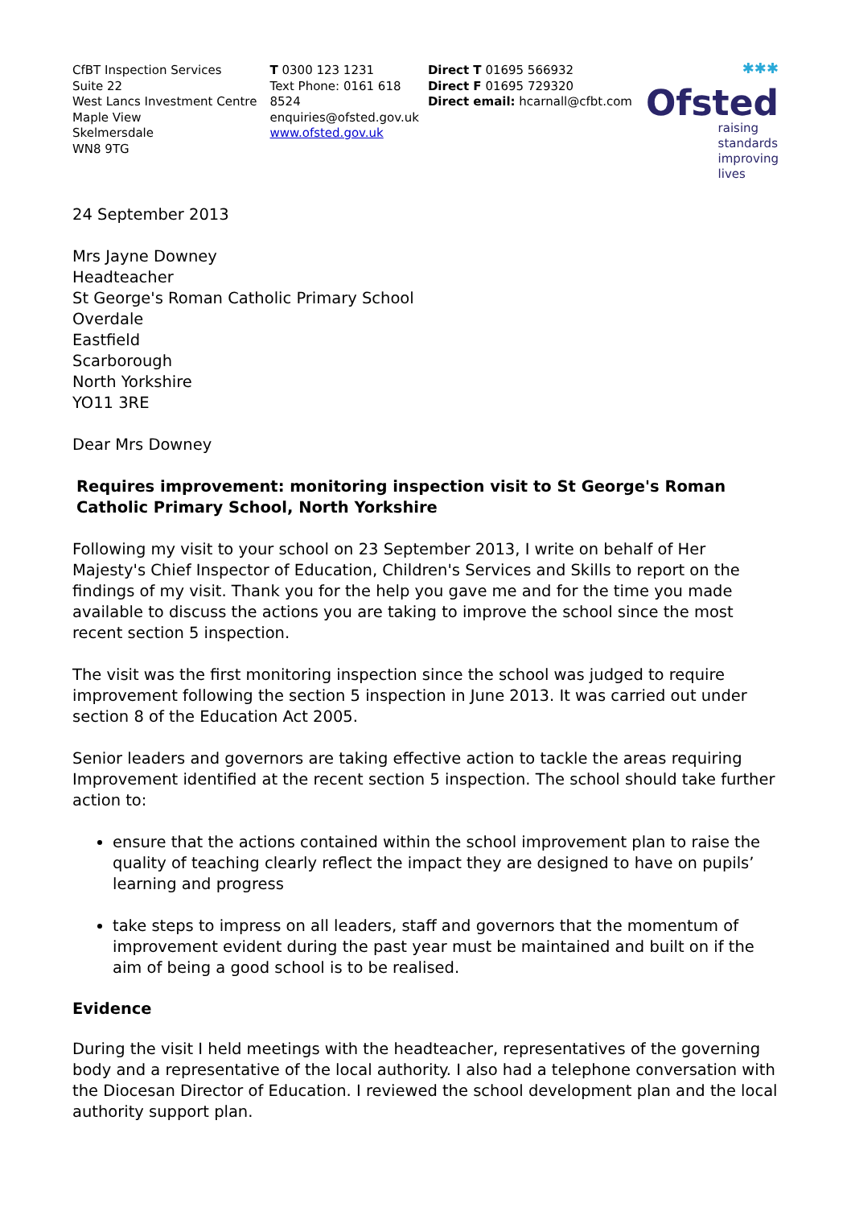CfBT Inspection Services
Suite 22
West Lancs Investment Centre
Maple View
Skelmersdale
WN8 9TG
T 0300 123 1231
Text Phone: 0161 618 8524
enquiries@ofsted.gov.uk
www.ofsted.gov.uk
Direct T 01695 566932
Direct F 01695 729320
Direct email: hcarnall@cfbt.com
✱✱✱
Ofsted
raising standards
improving lives
24 September 2013
Mrs Jayne Downey
Headteacher
St George's Roman Catholic Primary School
Overdale
Eastfield
Scarborough
North Yorkshire
YO11 3RE
Dear Mrs Downey
Requires improvement: monitoring inspection visit to St George's Roman Catholic Primary School, North Yorkshire
Following my visit to your school on 23 September 2013, I write on behalf of Her Majesty's Chief Inspector of Education, Children's Services and Skills to report on the findings of my visit. Thank you for the help you gave me and for the time you made available to discuss the actions you are taking to improve the school since the most recent section 5 inspection.
The visit was the first monitoring inspection since the school was judged to require improvement following the section 5 inspection in June 2013. It was carried out under section 8 of the Education Act 2005.
Senior leaders and governors are taking effective action to tackle the areas requiring Improvement identified at the recent section 5 inspection. The school should take further action to:
ensure that the actions contained within the school improvement plan to raise the quality of teaching clearly reflect the impact they are designed to have on pupils’ learning and progress
take steps to impress on all leaders, staff and governors that the momentum of improvement evident during the past year must be maintained and built on if the aim of being a good school is to be realised.
Evidence
During the visit I held meetings with the headteacher, representatives of the governing body and a representative of the local authority. I also had a telephone conversation with the Diocesan Director of Education. I reviewed the school development plan and the local authority support plan.